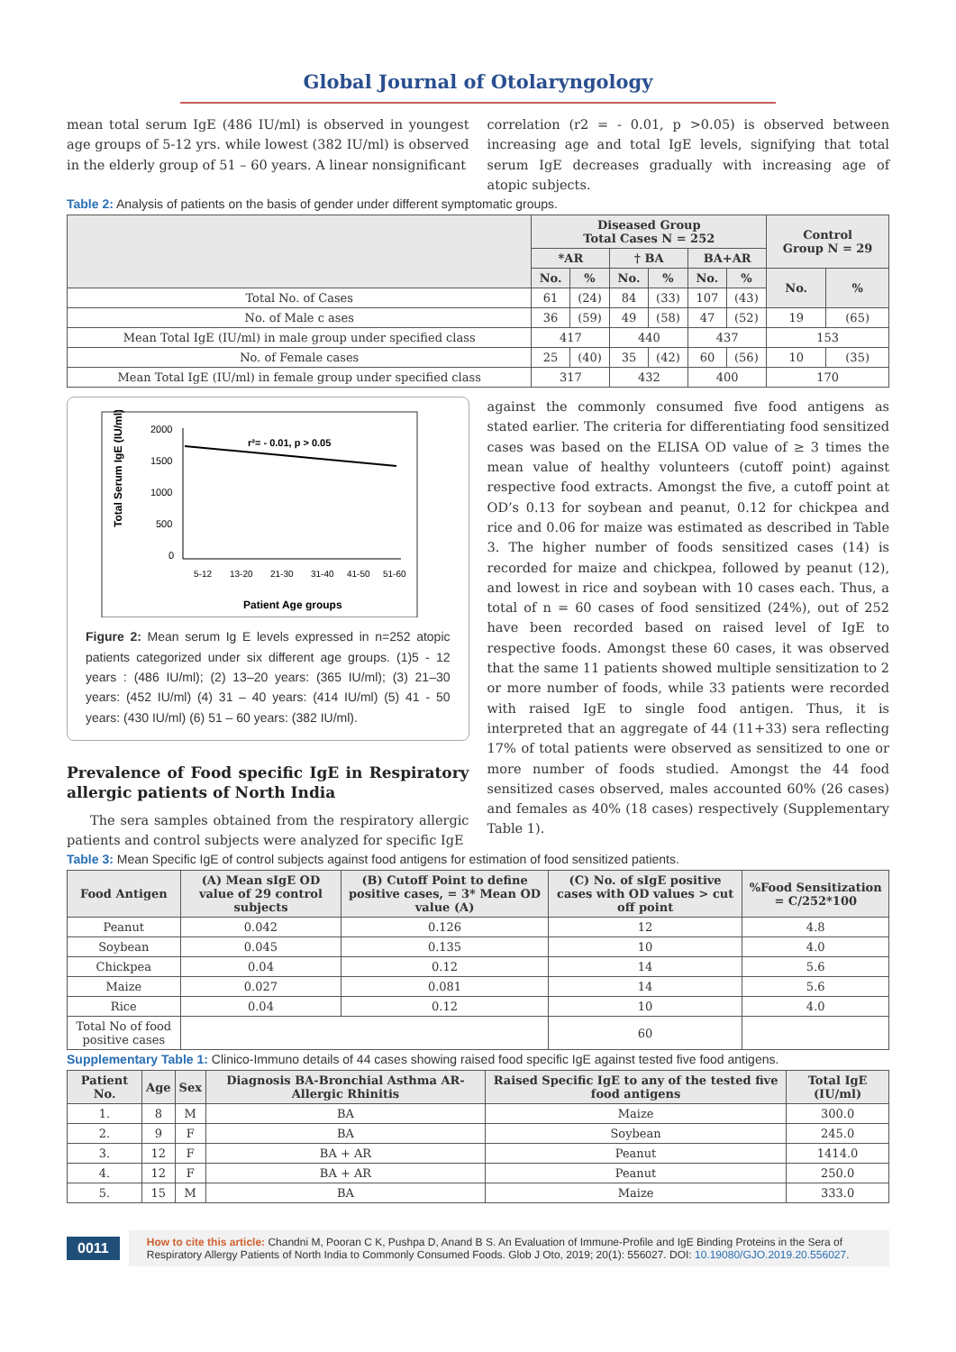Global Journal of Otolaryngology
mean total serum IgE (486 IU/ml) is observed in youngest age groups of 5-12 yrs. while lowest (382 IU/ml) is observed in the elderly group of 51 – 60 years. A linear nonsignificant
correlation (r2 = - 0.01, p >0.05) is observed between increasing age and total IgE levels, signifying that total serum IgE decreases gradually with increasing age of atopic subjects.
Table 2: Analysis of patients on the basis of gender under different symptomatic groups.
| | Diseased Group Total Cases N = 252 | | | | | | Control Group N = 29 | |
| --- | --- | --- | --- | --- | --- | --- | --- | --- |
| | *AR | | † BA | | BA+AR | | | |
| | No. | % | No. | % | No. | % | No. | % |
| Total No. of Cases | 61 | (24) | 84 | (33) | 107 | (43) | | |
| No. of Male c ases | 36 | (59) | 49 | (58) | 47 | (52) | 19 | (65) |
| Mean Total IgE (IU/ml) in male group under specified class | 417 | | 440 | | 437 | | 153 | |
| No. of Female cases | 25 | (40) | 35 | (42) | 60 | (56) | 10 | (35) |
| Mean Total IgE (IU/ml) in female group under specified class | 317 | | 432 | | 400 | | 170 | |
Total Serum IgE (IU/ml)
2000
1500
1000
500
0
r²= - 0.01, p > 0.05
5-12
13-20
21-30
31-40
41-50
51-60
Patient Age groups
Figure 2: Mean serum Ig E levels expressed in n=252 atopic patients categorized under six different age groups. (1)5 - 12 years : (486 IU/ml); (2) 13–20 years: (365 IU/ml); (3) 21–30 years: (452 IU/ml) (4) 31 – 40 years: (414 IU/ml) (5) 41 - 50 years: (430 IU/ml) (6) 51 – 60 years: (382 IU/ml).
Prevalence of Food specific IgE in Respiratory allergic patients of North India
The sera samples obtained from the respiratory allergic patients and control subjects were analyzed for specific IgE
against the commonly consumed five food antigens as stated earlier. The criteria for differentiating food sensitized cases was based on the ELISA OD value of ≥ 3 times the mean value of healthy volunteers (cutoff point) against respective food extracts. Amongst the five, a cutoff point at OD’s 0.13 for soybean and peanut, 0.12 for chickpea and rice and 0.06 for maize was estimated as described in Table 3. The higher number of foods sensitized cases (14) is recorded for maize and chickpea, followed by peanut (12), and lowest in rice and soybean with 10 cases each. Thus, a total of n = 60 cases of food sensitized (24%), out of 252 have been recorded based on raised level of IgE to respective foods. Amongst these 60 cases, it was observed that the same 11 patients showed multiple sensitization to 2 or more number of foods, while 33 patients were recorded with raised IgE to single food antigen. Thus, it is interpreted that an aggregate of 44 (11+33) sera reflecting 17% of total patients were observed as sensitized to one or more number of foods studied. Amongst the 44 food sensitized cases observed, males accounted 60% (26 cases) and females as 40% (18 cases) respectively (Supplementary Table 1).
Table 3: Mean Specific IgE of control subjects against food antigens for estimation of food sensitized patients.
| Food Antigen | (A) Mean sIgE OD value of 29 control subjects | (B) Cutoff Point to define positive cases, = 3* Mean OD value (A) | (C) No. of sIgE positive cases with OD values > cut off point | %Food Sensitization = C/252*100 |
| --- | --- | --- | --- | --- |
| Peanut | 0.042 | 0.126 | 12 | 4.8 |
| Soybean | 0.045 | 0.135 | 10 | 4.0 |
| Chickpea | 0.04 | 0.12 | 14 | 5.6 |
| Maize | 0.027 | 0.081 | 14 | 5.6 |
| Rice | 0.04 | 0.12 | 10 | 4.0 |
| Total No of food positive cases | | | 60 | |
Supplementary Table 1: Clinico-Immuno details of 44 cases showing raised food specific IgE against tested five food antigens.
| Patient No. | Age | Sex | Diagnosis BA-Bronchial Asthma AR-Allergic Rhinitis | Raised Specific IgE to any of the tested five food antigens | Total IgE (IU/ml) |
| --- | --- | --- | --- | --- | --- |
| 1. | 8 | M | BA | Maize | 300.0 |
| 2. | 9 | F | BA | Soybean | 245.0 |
| 3. | 12 | F | BA + AR | Peanut | 1414.0 |
| 4. | 12 | F | BA + AR | Peanut | 250.0 |
| 5. | 15 | M | BA | Maize | 333.0 |
0011
How to cite this article: Chandni M, Pooran C K, Pushpa D, Anand B S. An Evaluation of Immune-Profile and IgE Binding Proteins in the Sera of Respiratory Allergy Patients of North India to Commonly Consumed Foods. Glob J Oto, 2019; 20(1): 556027. DOI: 10.19080/GJO.2019.20.556027.